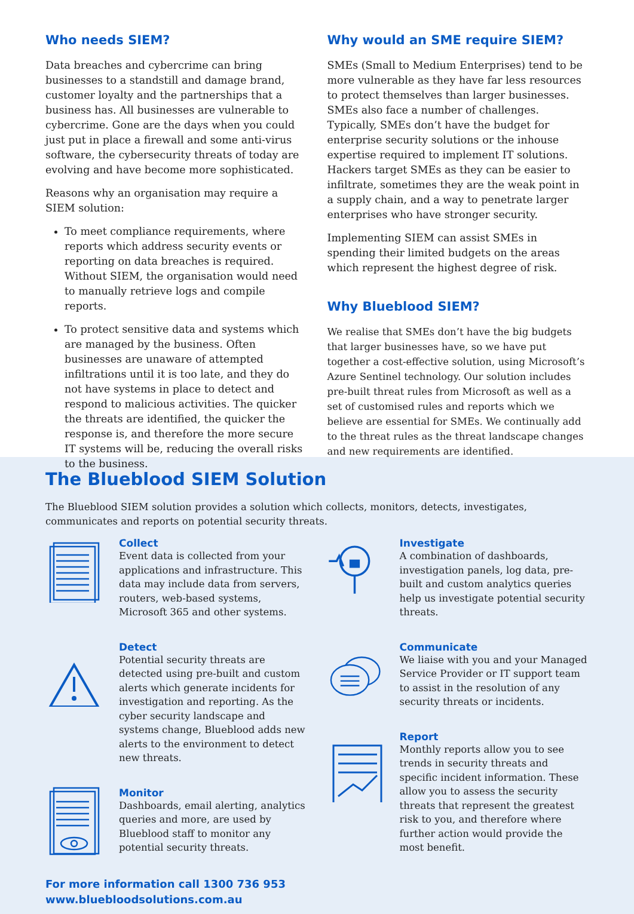Who needs SIEM?
Data breaches and cybercrime can bring businesses to a standstill and damage brand, customer loyalty and the partnerships that a business has. All businesses are vulnerable to cybercrime. Gone are the days when you could just put in place a firewall and some anti-virus software, the cybersecurity threats of today are evolving and have become more sophisticated.
Reasons why an organisation may require a SIEM solution:
To meet compliance requirements, where reports which address security events or reporting on data breaches is required. Without SIEM, the organisation would need to manually retrieve logs and compile reports.
To protect sensitive data and systems which are managed by the business. Often businesses are unaware of attempted infiltrations until it is too late, and they do not have systems in place to detect and respond to malicious activities. The quicker the threats are identified, the quicker the response is, and therefore the more secure IT systems will be, reducing the overall risks to the business.
Why would an SME require SIEM?
SMEs (Small to Medium Enterprises) tend to be more vulnerable as they have far less resources to protect themselves than larger businesses. SMEs also face a number of challenges. Typically, SMEs don’t have the budget for enterprise security solutions or the inhouse expertise required to implement IT solutions. Hackers target SMEs as they can be easier to infiltrate, sometimes they are the weak point in a supply chain, and a way to penetrate larger enterprises who have stronger security.
Implementing SIEM can assist SMEs in spending their limited budgets on the areas which represent the highest degree of risk.
Why Blueblood SIEM?
We realise that SMEs don’t have the big budgets that larger businesses have, so we have put together a cost-effective solution, using Microsoft’s Azure Sentinel technology. Our solution includes pre-built threat rules from Microsoft as well as a set of customised rules and reports which we believe are essential for SMEs. We continually add to the threat rules as the threat landscape changes and new requirements are identified.
The Blueblood SIEM Solution
The Blueblood SIEM solution provides a solution which collects, monitors, detects, investigates, communicates and reports on potential security threats.
Collect
Event data is collected from your applications and infrastructure. This data may include data from servers, routers, web-based systems, Microsoft 365 and other systems.
Detect
Potential security threats are detected using pre-built and custom alerts which generate incidents for investigation and reporting. As the cyber security landscape and systems change, Blueblood adds new alerts to the environment to detect new threats.
Monitor
Dashboards, email alerting, analytics queries and more, are used by Blueblood staff to monitor any potential security threats.
For more information call 1300 736 953
www.bluebloodsolutions.com.au
Investigate
A combination of dashboards, investigation panels, log data, pre-built and custom analytics queries help us investigate potential security threats.
Communicate
We liaise with you and your Managed Service Provider or IT support team to assist in the resolution of any security threats or incidents.
Report
Monthly reports allow you to see trends in security threats and specific incident information. These allow you to assess the security threats that represent the greatest risk to you, and therefore where further action would provide the most benefit.